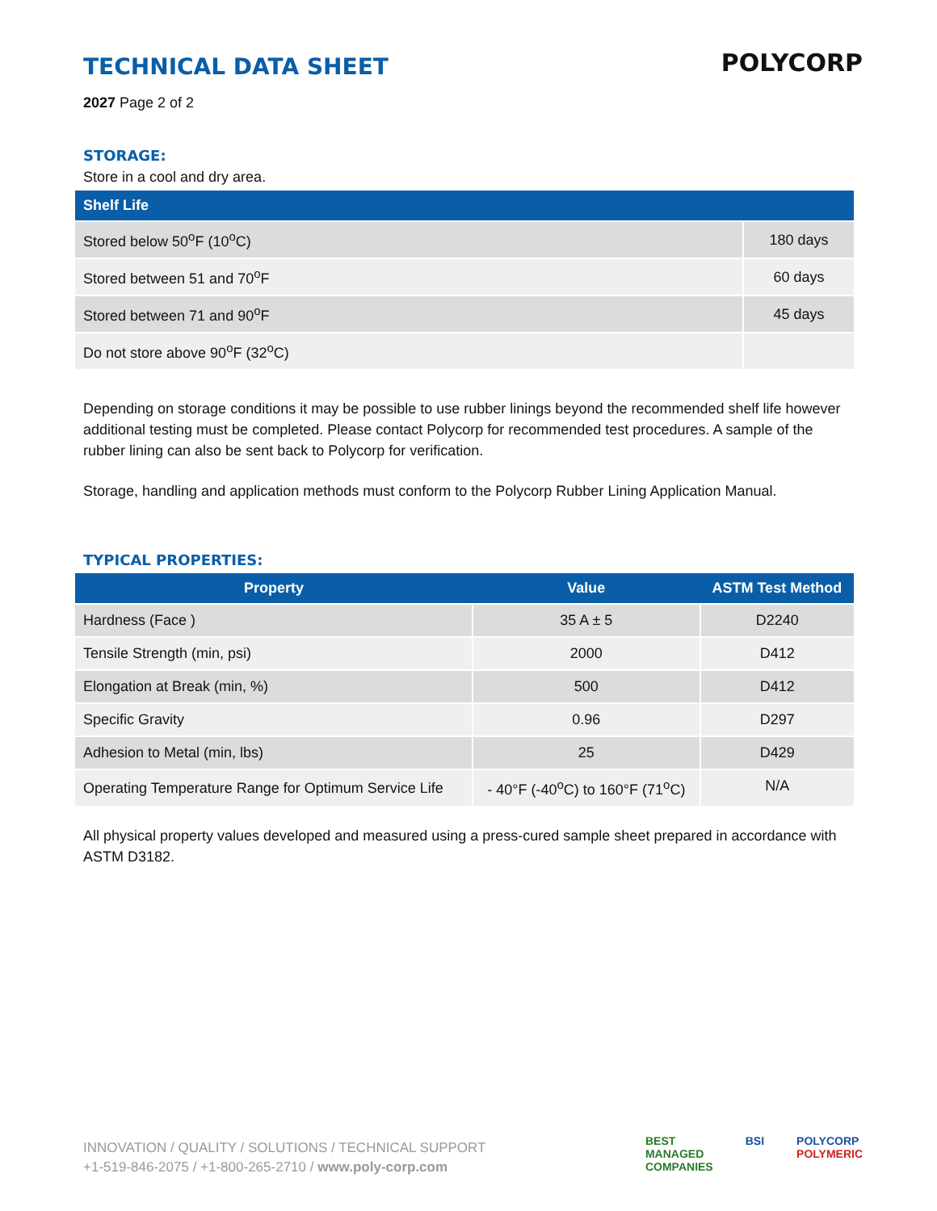POLYCORP
TECHNICAL DATA SHEET
2027 Page 2 of 2
STORAGE:
Store in a cool and dry area.
| Shelf Life | |
| --- | --- |
| Stored below 50<sup>o</sup>F (10<sup>o</sup>C) | 180 days |
| Stored between 51 and 70<sup>o</sup>F | 60 days |
| Stored between 71 and 90<sup>o</sup>F | 45 days |
| Do not store above 90<sup>o</sup>F (32<sup>o</sup>C) | |
Depending on storage conditions it may be possible to use rubber linings beyond the recommended shelf life however additional testing must be completed. Please contact Polycorp for recommended test procedures. A sample of the rubber lining can also be sent back to Polycorp for verification.
Storage, handling and application methods must conform to the Polycorp Rubber Lining Application Manual.
TYPICAL PROPERTIES:
| Property | Value | ASTM Test Method |
| --- | --- | --- |
| Hardness (Face ) | 35 A ± 5 | D2240 |
| Tensile Strength (min, psi) | 2000 | D412 |
| Elongation at Break (min, %) | 500 | D412 |
| Specific Gravity | 0.96 | D297 |
| Adhesion to Metal (min, lbs) | 25 | D429 |
| Operating Temperature Range for Optimum Service Life | - 40°F (-40<sup>o</sup>C) to 160°F (71<sup>o</sup>C) | N/A |
All physical property values developed and measured using a press-cured sample sheet prepared in accordance with ASTM D3182.
INNOVATION / QUALITY / SOLUTIONS / TECHNICAL SUPPORT
+1-519-846-2075 / +1-800-265-2710 / www.poly-corp.com
BEST
MANAGED
COMPANIES
BSI POLYCORP
POLYMERIC